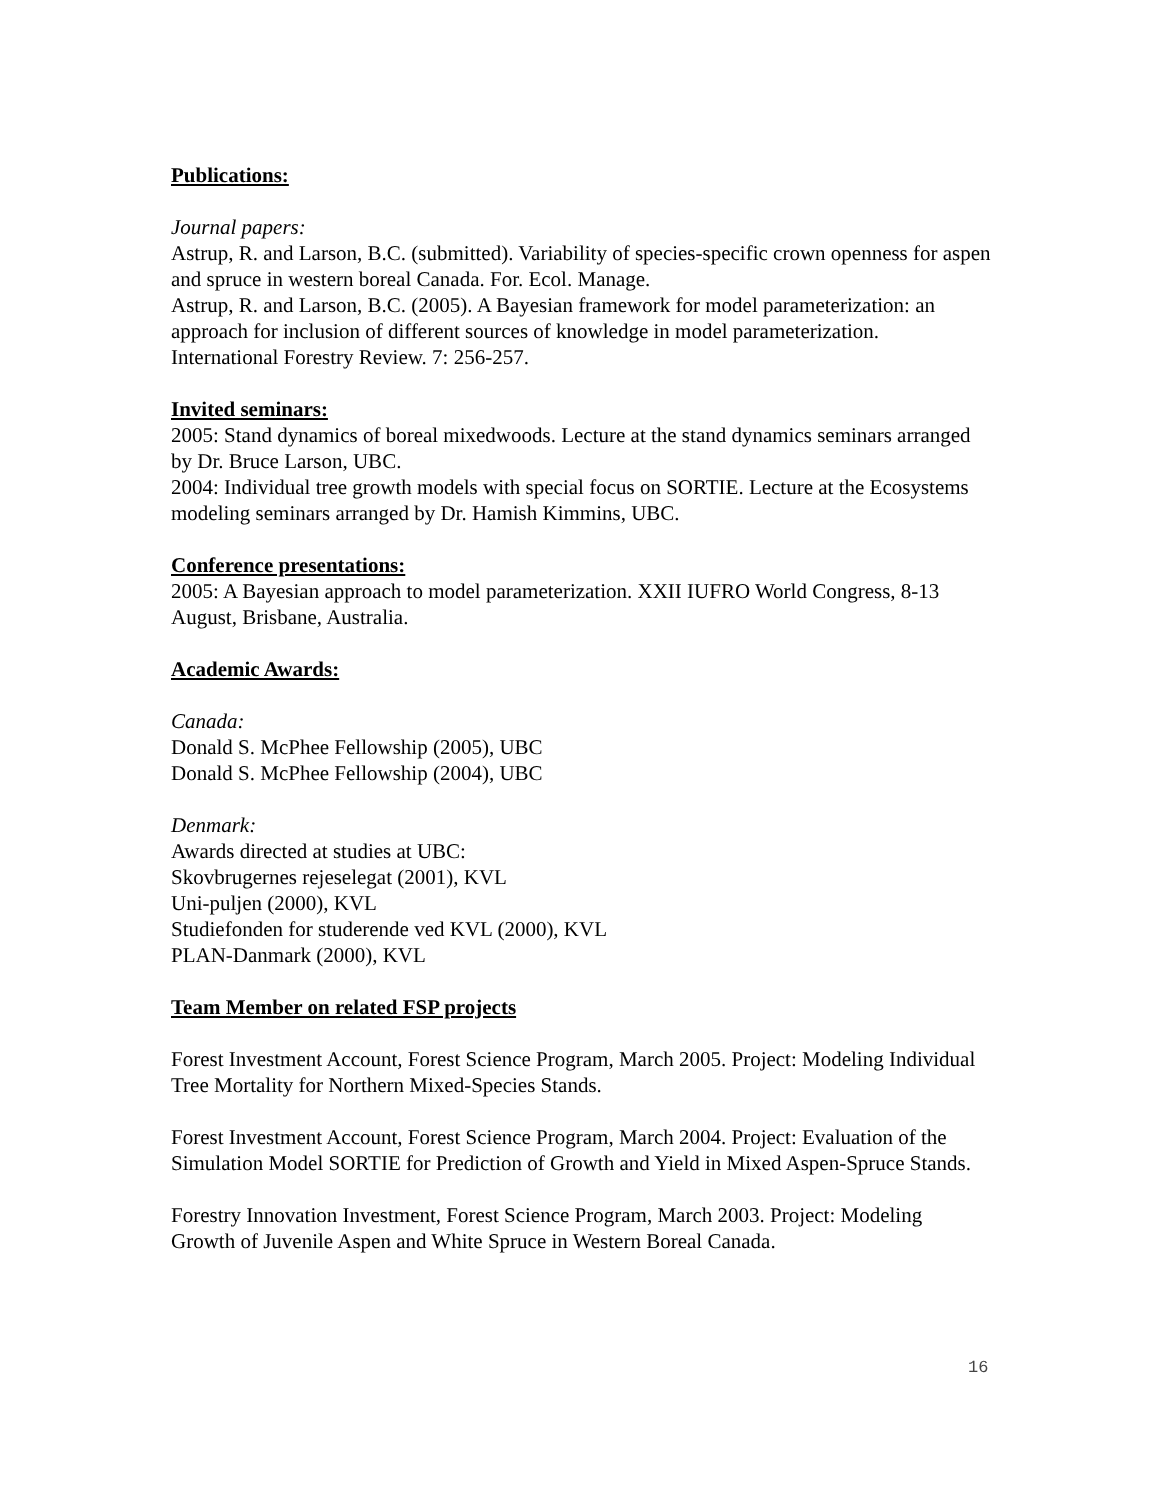Publications:
Journal papers:
Astrup, R. and Larson, B.C. (submitted). Variability of species-specific crown openness for aspen and spruce in western boreal Canada. For. Ecol. Manage.
Astrup, R. and Larson, B.C. (2005). A Bayesian framework for model parameterization: an approach for inclusion of different sources of knowledge in model parameterization. International Forestry Review. 7: 256-257.
Invited seminars:
2005: Stand dynamics of boreal mixedwoods. Lecture at the stand dynamics seminars arranged by Dr. Bruce Larson, UBC.
2004: Individual tree growth models with special focus on SORTIE. Lecture at the Ecosystems modeling seminars arranged by Dr. Hamish Kimmins, UBC.
Conference presentations:
2005: A Bayesian approach to model parameterization. XXII IUFRO World Congress, 8-13 August, Brisbane, Australia.
Academic Awards:
Canada:
Donald S. McPhee Fellowship (2005), UBC
Donald S. McPhee Fellowship (2004), UBC
Denmark:
Awards directed at studies at UBC:
Skovbrugernes rejeselegat (2001), KVL
Uni-puljen (2000), KVL
Studiefonden for studerende ved KVL (2000), KVL
PLAN-Danmark (2000), KVL
Team Member on related FSP projects
Forest Investment Account, Forest Science Program, March 2005. Project: Modeling Individual Tree Mortality for Northern Mixed-Species Stands.
Forest Investment Account, Forest Science Program, March 2004. Project: Evaluation of the Simulation Model SORTIE for Prediction of Growth and Yield in Mixed Aspen-Spruce Stands.
Forestry Innovation Investment, Forest Science Program, March 2003. Project: Modeling Growth of Juvenile Aspen and White Spruce in Western Boreal Canada.
16